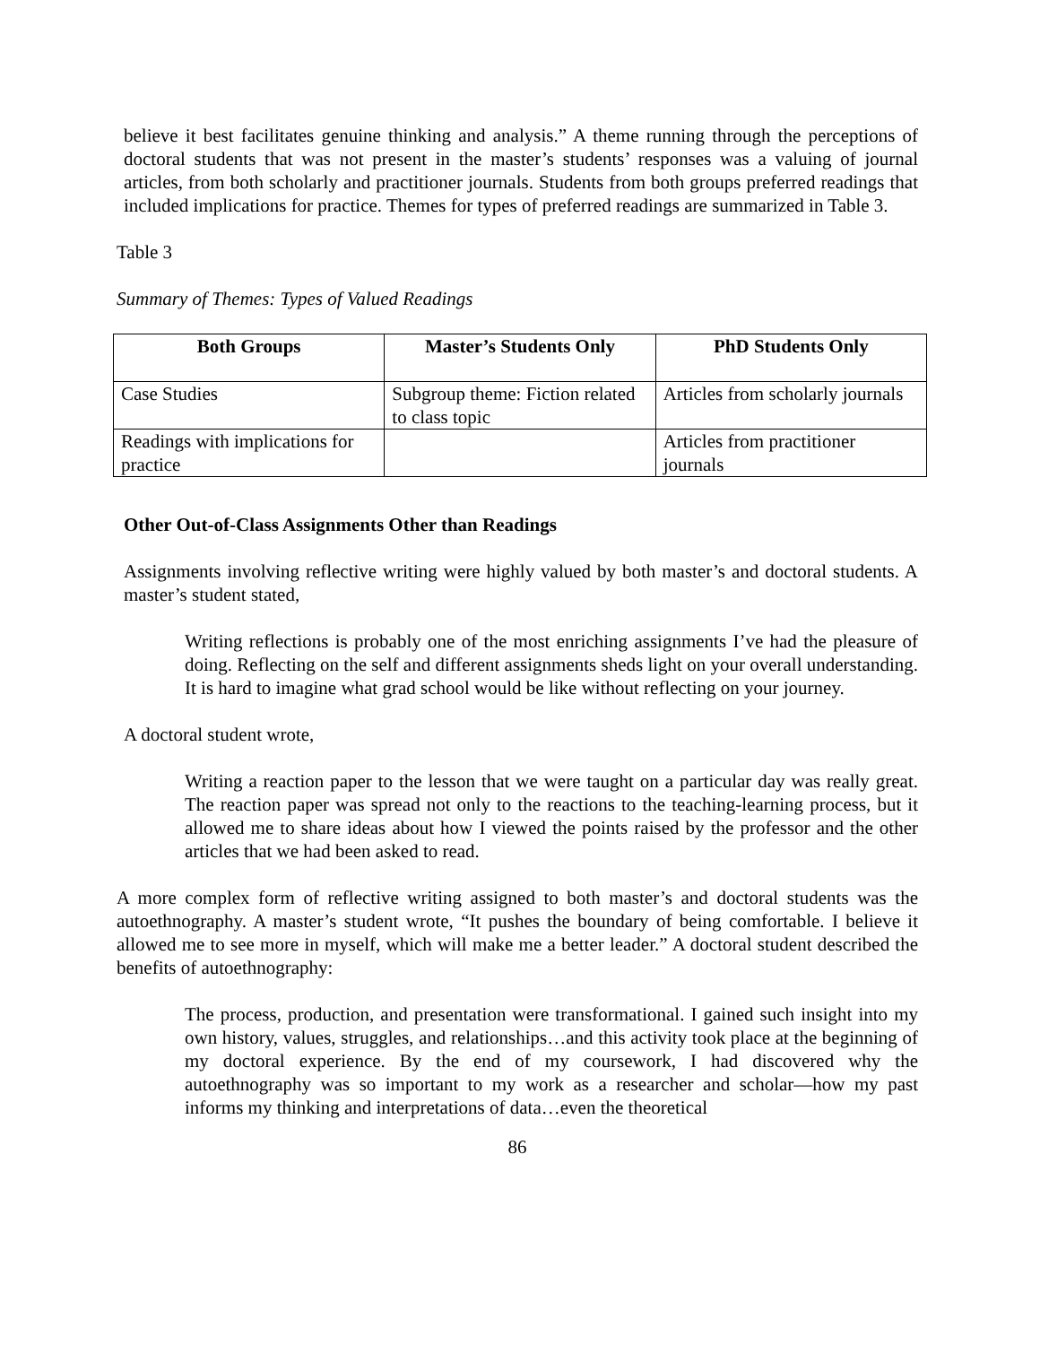believe it best facilitates genuine thinking and analysis.” A theme running through the perceptions of doctoral students that was not present in the master’s students’ responses was a valuing of journal articles, from both scholarly and practitioner journals. Students from both groups preferred readings that included implications for practice. Themes for types of preferred readings are summarized in Table 3.
Table 3
Summary of Themes: Types of Valued Readings
| Both Groups | Master’s Students Only | PhD Students Only |
| --- | --- | --- |
| Case Studies | Subgroup theme: Fiction related to class topic | Articles from scholarly journals |
| Readings with implications for practice | | Articles from practitioner journals |
Other Out-of-Class Assignments Other than Readings
Assignments involving reflective writing were highly valued by both master’s and doctoral students. A master’s student stated,
Writing reflections is probably one of the most enriching assignments I’ve had the pleasure of doing. Reflecting on the self and different assignments sheds light on your overall understanding. It is hard to imagine what grad school would be like without reflecting on your journey.
A doctoral student wrote,
Writing a reaction paper to the lesson that we were taught on a particular day was really great. The reaction paper was spread not only to the reactions to the teaching-learning process, but it allowed me to share ideas about how I viewed the points raised by the professor and the other articles that we had been asked to read.
A more complex form of reflective writing assigned to both master’s and doctoral students was the autoethnography. A master’s student wrote, “It pushes the boundary of being comfortable. I believe it allowed me to see more in myself, which will make me a better leader.” A doctoral student described the benefits of autoethnography:
The process, production, and presentation were transformational. I gained such insight into my own history, values, struggles, and relationships…and this activity took place at the beginning of my doctoral experience. By the end of my coursework, I had discovered why the autoethnography was so important to my work as a researcher and scholar—how my past informs my thinking and interpretations of data…even the theoretical
86